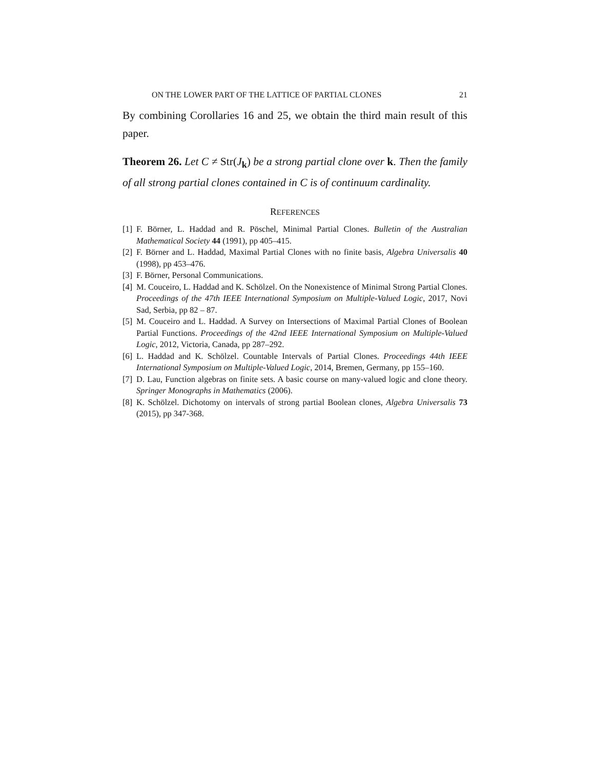ON THE LOWER PART OF THE LATTICE OF PARTIAL CLONES 21
By combining Corollaries 16 and 25, we obtain the third main result of this paper.
Theorem 26. Let C ≠ Str(J<sub>k</sub>) be a strong partial clone over k. Then the family of all strong partial clones contained in C is of continuum cardinality.
REFERENCES
[1] F. Börner, L. Haddad and R. Pöschel, Minimal Partial Clones. Bulletin of the Australian Mathematical Society 44 (1991), pp 405–415.
[2] F. Börner and L. Haddad, Maximal Partial Clones with no finite basis, Algebra Universalis 40 (1998), pp 453–476.
[3] F. Börner, Personal Communications.
[4] M. Couceiro, L. Haddad and K. Schölzel. On the Nonexistence of Minimal Strong Partial Clones. Proceedings of the 47th IEEE International Symposium on Multiple-Valued Logic, 2017, Novi Sad, Serbia, pp 82 – 87.
[5] M. Couceiro and L. Haddad. A Survey on Intersections of Maximal Partial Clones of Boolean Partial Functions. Proceedings of the 42nd IEEE International Symposium on Multiple-Valued Logic, 2012, Victoria, Canada, pp 287–292.
[6] L. Haddad and K. Schölzel. Countable Intervals of Partial Clones. Proceedings 44th IEEE International Symposium on Multiple-Valued Logic, 2014, Bremen, Germany, pp 155–160.
[7] D. Lau, Function algebras on finite sets. A basic course on many-valued logic and clone theory. Springer Monographs in Mathematics (2006).
[8] K. Schölzel. Dichotomy on intervals of strong partial Boolean clones, Algebra Universalis 73 (2015), pp 347-368.